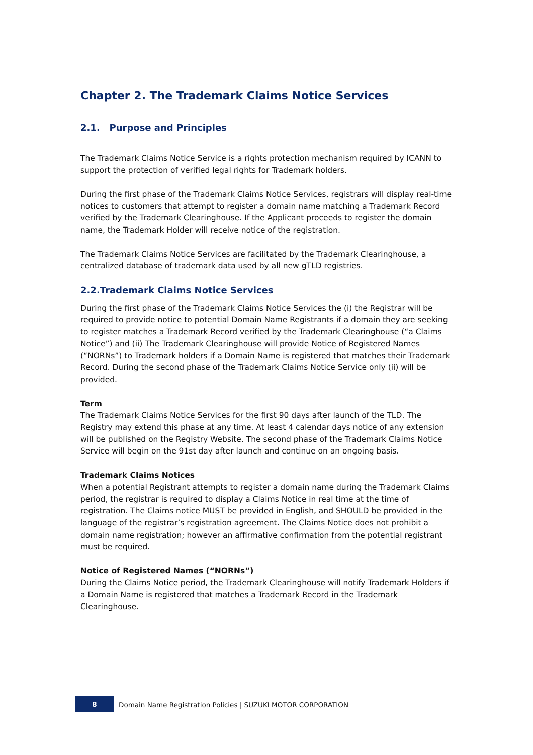Chapter 2. The Trademark Claims Notice Services
2.1. Purpose and Principles
The Trademark Claims Notice Service is a rights protection mechanism required by ICANN to support the protection of verified legal rights for Trademark holders.
During the first phase of the Trademark Claims Notice Services, registrars will display real-time notices to customers that attempt to register a domain name matching a Trademark Record verified by the Trademark Clearinghouse. If the Applicant proceeds to register the domain name, the Trademark Holder will receive notice of the registration.
The Trademark Claims Notice Services are facilitated by the Trademark Clearinghouse, a centralized database of trademark data used by all new gTLD registries.
2.2.Trademark Claims Notice Services
During the first phase of the Trademark Claims Notice Services the (i) the Registrar will be required to provide notice to potential Domain Name Registrants if a domain they are seeking to register matches a Trademark Record verified by the Trademark Clearinghouse (“a Claims Notice”) and (ii) The Trademark Clearinghouse will provide Notice of Registered Names (“NORNs”) to Trademark holders if a Domain Name is registered that matches their Trademark Record. During the second phase of the Trademark Claims Notice Service only (ii) will be provided.
Term
The Trademark Claims Notice Services for the first 90 days after launch of the TLD. The Registry may extend this phase at any time. At least 4 calendar days notice of any extension will be published on the Registry Website. The second phase of the Trademark Claims Notice Service will begin on the 91st day after launch and continue on an ongoing basis.
Trademark Claims Notices
When a potential Registrant attempts to register a domain name during the Trademark Claims period, the registrar is required to display a Claims Notice in real time at the time of registration. The Claims notice MUST be provided in English, and SHOULD be provided in the language of the registrar’s registration agreement. The Claims Notice does not prohibit a domain name registration; however an affirmative confirmation from the potential registrant must be required.
Notice of Registered Names (“NORNs”)
During the Claims Notice period, the Trademark Clearinghouse will notify Trademark Holders if a Domain Name is registered that matches a Trademark Record in the Trademark Clearinghouse.
8
Domain Name Registration Policies | SUZUKI MOTOR CORPORATION